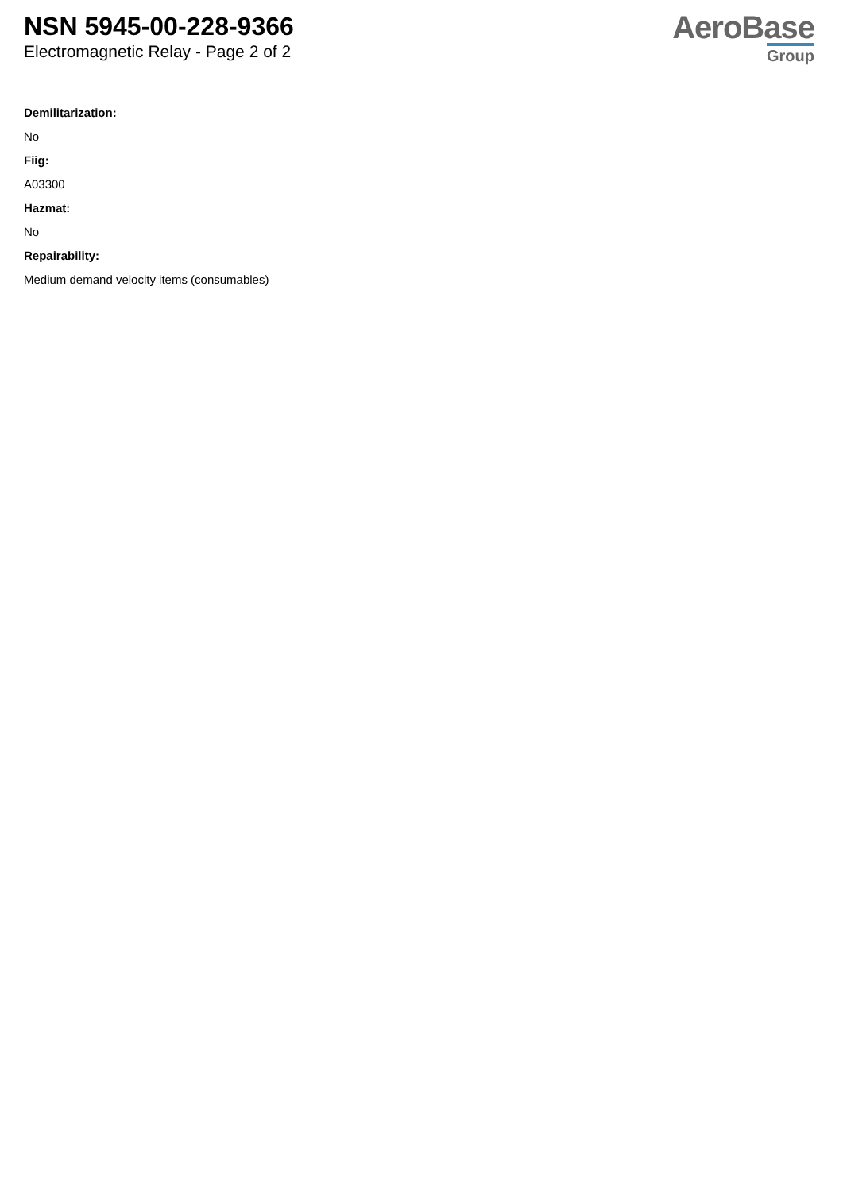NSN 5945-00-228-9366
Electromagnetic Relay - Page 2 of 2
AeroBase
Group
Demilitarization:
No
Fiig:
A03300
Hazmat:
No
Repairability:
Medium demand velocity items (consumables)